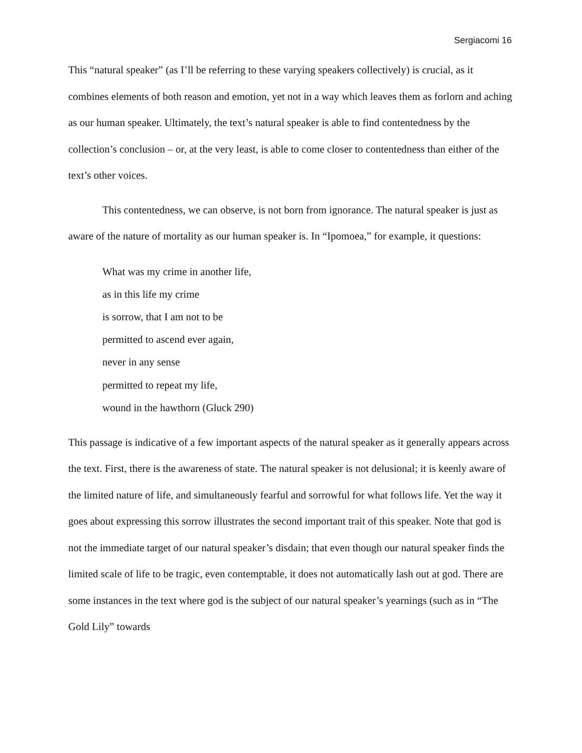Sergiacomi 16
This “natural speaker” (as I’ll be referring to these varying speakers collectively) is crucial, as it combines elements of both reason and emotion, yet not in a way which leaves them as forlorn and aching as our human speaker. Ultimately, the text’s natural speaker is able to find contentedness by the collection’s conclusion – or, at the very least, is able to come closer to contentedness than either of the text’s other voices.
This contentedness, we can observe, is not born from ignorance. The natural speaker is just as aware of the nature of mortality as our human speaker is. In “Ipomoea,” for example, it questions:
What was my crime in another life,
as in this life my crime
is sorrow, that I am not to be
permitted to ascend ever again,
never in any sense
permitted to repeat my life,
wound in the hawthorn (Gluck 290)
This passage is indicative of a few important aspects of the natural speaker as it generally appears across the text. First, there is the awareness of state. The natural speaker is not delusional; it is keenly aware of the limited nature of life, and simultaneously fearful and sorrowful for what follows life. Yet the way it goes about expressing this sorrow illustrates the second important trait of this speaker. Note that god is not the immediate target of our natural speaker’s disdain; that even though our natural speaker finds the limited scale of life to be tragic, even contemptable, it does not automatically lash out at god. There are some instances in the text where god is the subject of our natural speaker’s yearnings (such as in “The Gold Lily” towards